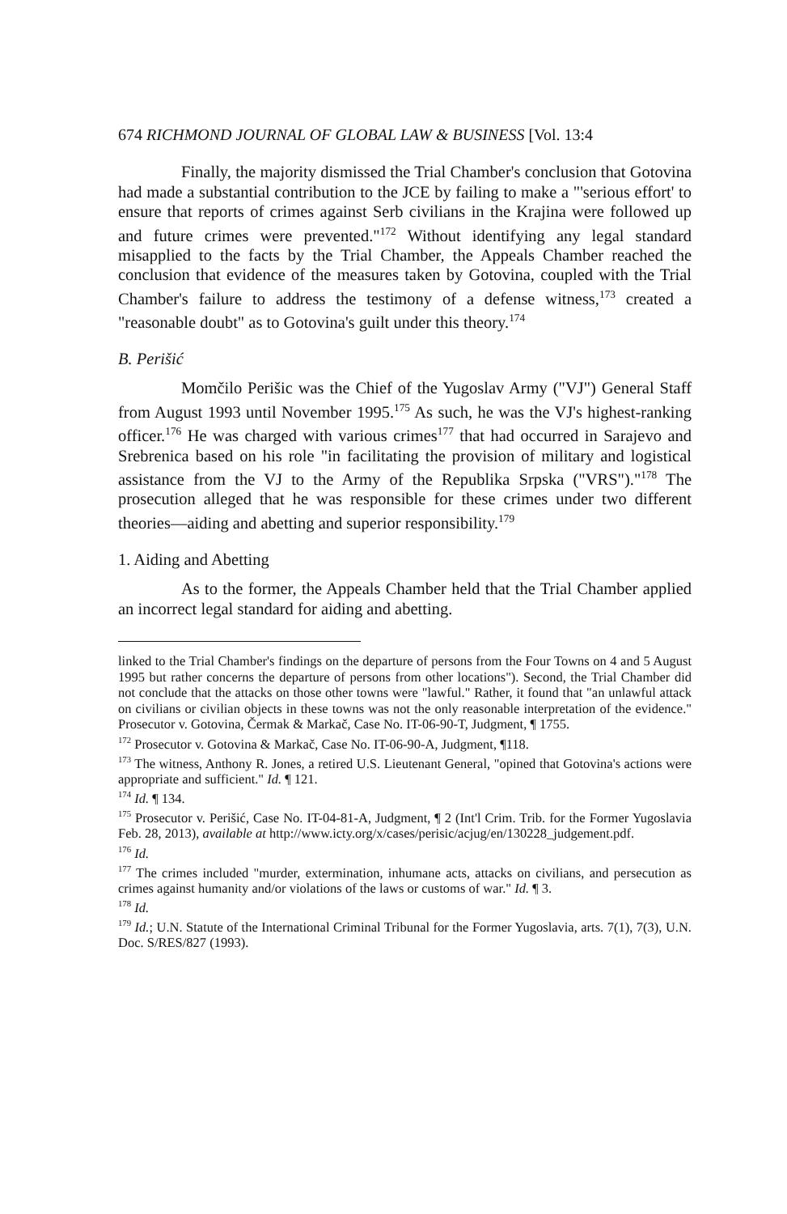674 RICHMOND JOURNAL OF GLOBAL LAW & BUSINESS [Vol. 13:4
Finally, the majority dismissed the Trial Chamber's conclusion that Gotovina had made a substantial contribution to the JCE by failing to make a "'serious effort' to ensure that reports of crimes against Serb civilians in the Krajina were followed up and future crimes were prevented."<sup>172</sup> Without identifying any legal standard misapplied to the facts by the Trial Chamber, the Appeals Chamber reached the conclusion that evidence of the measures taken by Gotovina, coupled with the Trial Chamber's failure to address the testimony of a defense witness,<sup>173</sup> created a "reasonable doubt" as to Gotovina's guilt under this theory.<sup>174</sup>
B. Perišić
Momčilo Perišic was the Chief of the Yugoslav Army ("VJ") General Staff from August 1993 until November 1995.<sup>175</sup> As such, he was the VJ's highest-ranking officer.<sup>176</sup> He was charged with various crimes<sup>177</sup> that had occurred in Sarajevo and Srebrenica based on his role "in facilitating the provision of military and logistical assistance from the VJ to the Army of the Republika Srpska ("VRS")."<sup>178</sup> The prosecution alleged that he was responsible for these crimes under two different theories—aiding and abetting and superior responsibility.<sup>179</sup>
1. Aiding and Abetting
As to the former, the Appeals Chamber held that the Trial Chamber applied an incorrect legal standard for aiding and abetting.
linked to the Trial Chamber's findings on the departure of persons from the Four Towns on 4 and 5 August 1995 but rather concerns the departure of persons from other locations"). Second, the Trial Chamber did not conclude that the attacks on those other towns were "lawful." Rather, it found that "an unlawful attack on civilians or civilian objects in these towns was not the only reasonable interpretation of the evidence." Prosecutor v. Gotovina, Čermak & Markač, Case No. IT-06-90-T, Judgment, ¶ 1755.
<sup>172</sup> Prosecutor v. Gotovina & Markač, Case No. IT-06-90-A, Judgment, ¶118.
<sup>173</sup> The witness, Anthony R. Jones, a retired U.S. Lieutenant General, "opined that Gotovina's actions were appropriate and sufficient." Id. ¶ 121.
<sup>174</sup> Id. ¶ 134.
<sup>175</sup> Prosecutor v. Perišić, Case No. IT-04-81-A, Judgment, ¶ 2 (Int'l Crim. Trib. for the Former Yugoslavia Feb. 28, 2013), available at http://www.icty.org/x/cases/perisic/acjug/en/130228_judgement.pdf.
<sup>176</sup> Id.
<sup>177</sup> The crimes included "murder, extermination, inhumane acts, attacks on civilians, and persecution as crimes against humanity and/or violations of the laws or customs of war." Id. ¶ 3.
<sup>178</sup> Id.
<sup>179</sup> Id.; U.N. Statute of the International Criminal Tribunal for the Former Yugoslavia, arts. 7(1), 7(3), U.N. Doc. S/RES/827 (1993).